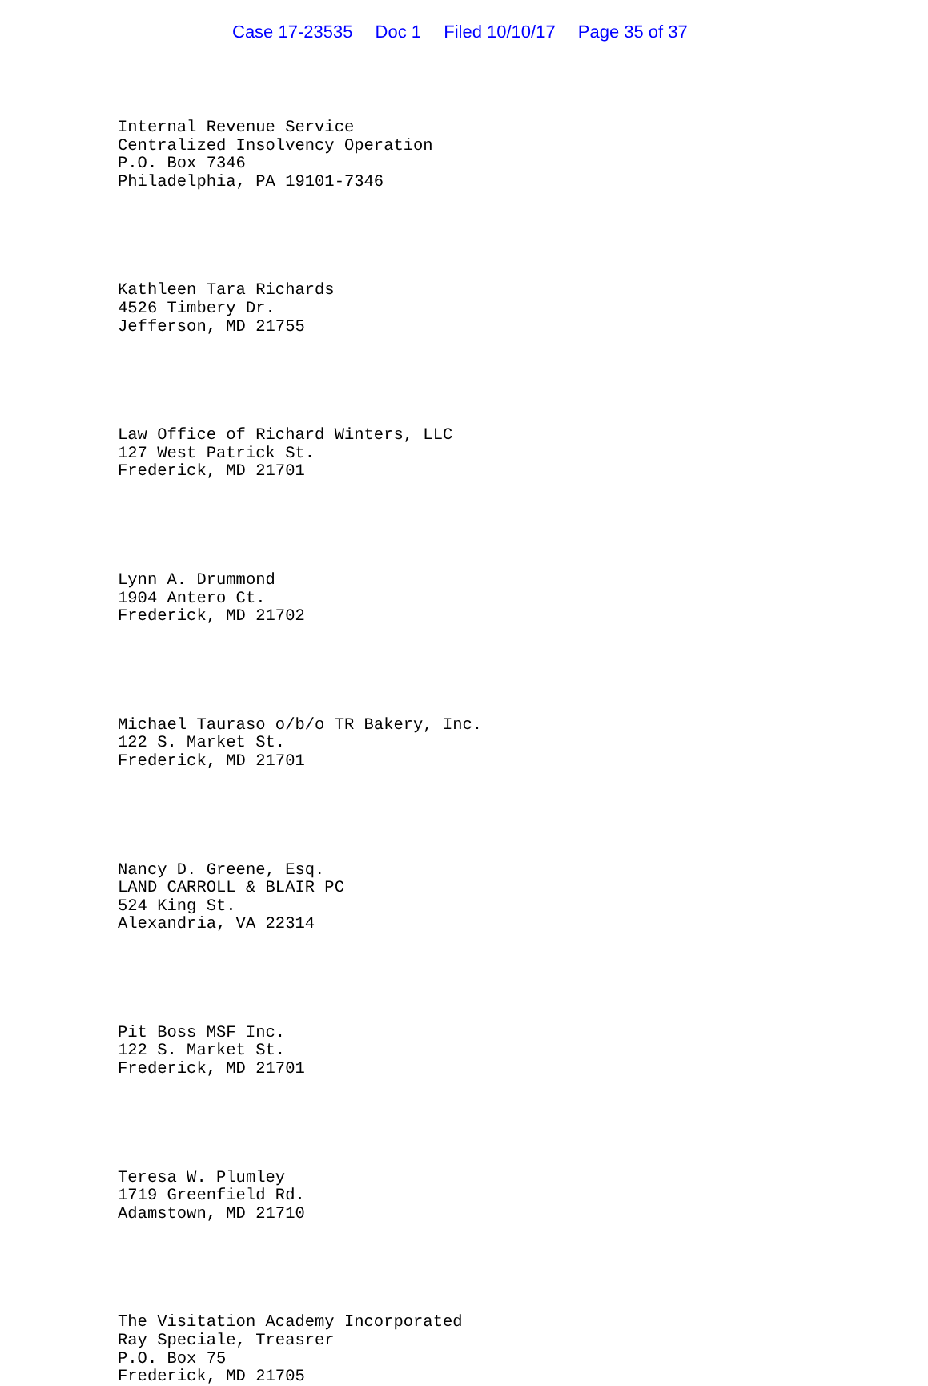Case 17-23535 Doc 1 Filed 10/10/17 Page 35 of 37
Internal Revenue Service
Centralized Insolvency Operation
P.O. Box 7346
Philadelphia, PA 19101-7346
Kathleen Tara Richards
4526 Timbery Dr.
Jefferson, MD 21755
Law Office of Richard Winters, LLC
127 West Patrick St.
Frederick, MD 21701
Lynn A. Drummond
1904 Antero Ct.
Frederick, MD 21702
Michael Tauraso o/b/o TR Bakery, Inc.
122 S. Market St.
Frederick, MD 21701
Nancy D. Greene, Esq.
LAND CARROLL & BLAIR PC
524 King St.
Alexandria, VA 22314
Pit Boss MSF Inc.
122 S. Market St.
Frederick, MD 21701
Teresa W. Plumley
1719 Greenfield Rd.
Adamstown, MD 21710
The Visitation Academy Incorporated
Ray Speciale, Treasrer
P.O. Box 75
Frederick, MD 21705